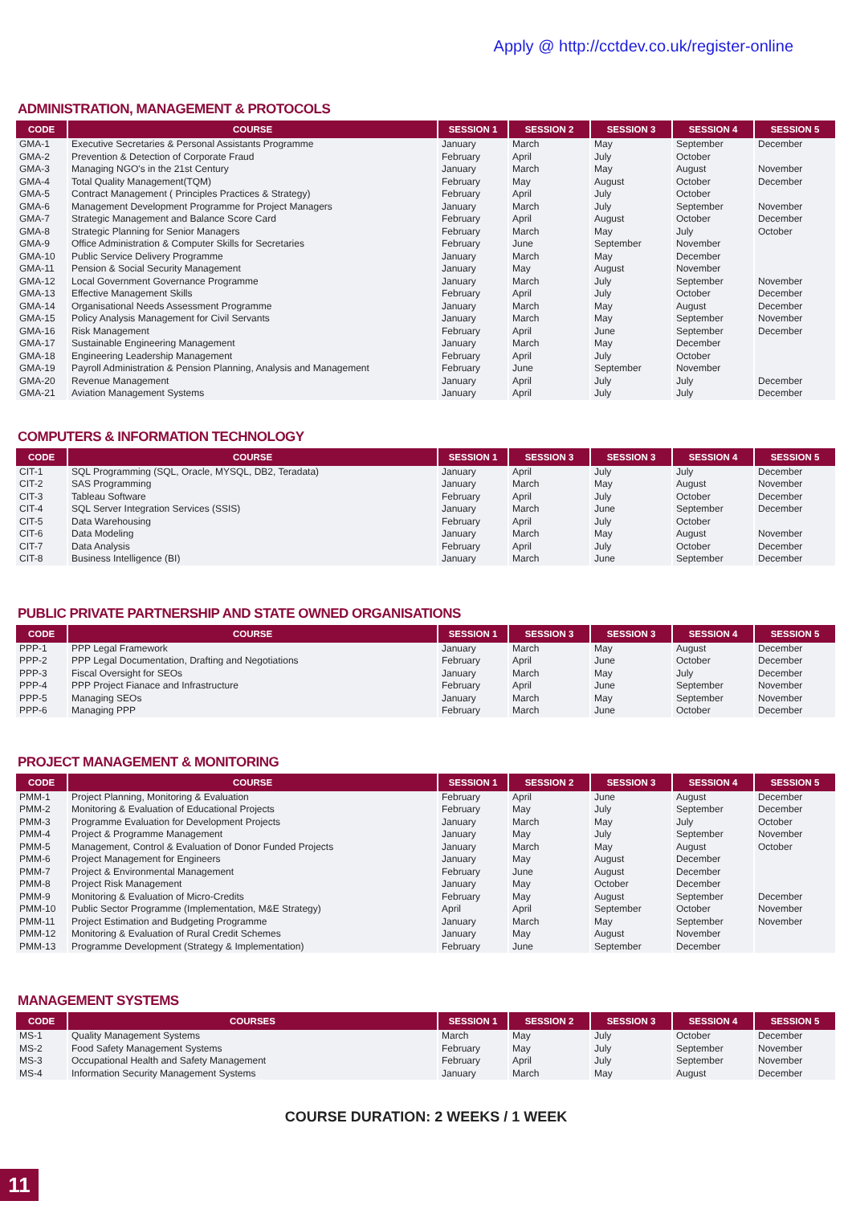Apply @ http://cctdev.co.uk/register-online
ADMINISTRATION, MANAGEMENT & PROTOCOLS
| CODE | COURSE | SESSION 1 | SESSION 2 | SESSION 3 | SESSION 4 | SESSION 5 |
| --- | --- | --- | --- | --- | --- | --- |
| GMA-1 | Executive Secretaries & Personal Assistants Programme | January | March | May | September | December |
| GMA-2 | Prevention & Detection of Corporate Fraud | February | April | July | October | |
| GMA-3 | Managing NGO's in the 21st Century | January | March | May | August | November |
| GMA-4 | Total Quality Management(TQM) | February | May | August | October | December |
| GMA-5 | Contract Management ( Principles Practices & Strategy) | February | April | July | October | |
| GMA-6 | Management Development Programme for Project Managers | January | March | July | September | November |
| GMA-7 | Strategic Management and Balance Score Card | February | April | August | October | December |
| GMA-8 | Strategic Planning for Senior Managers | February | March | May | July | October |
| GMA-9 | Office Administration & Computer Skills for Secretaries | February | June | September | November | |
| GMA-10 | Public Service Delivery Programme | January | March | May | December | |
| GMA-11 | Pension & Social Security Management | January | May | August | November | |
| GMA-12 | Local Government Governance Programme | January | March | July | September | November |
| GMA-13 | Effective Management Skills | February | April | July | October | December |
| GMA-14 | Organisational Needs Assessment Programme | January | March | May | August | December |
| GMA-15 | Policy Analysis Management for Civil Servants | January | March | May | September | November |
| GMA-16 | Risk Management | February | April | June | September | December |
| GMA-17 | Sustainable Engineering Management | January | March | May | December | |
| GMA-18 | Engineering Leadership Management | February | April | July | October | |
| GMA-19 | Payroll Administration & Pension Planning, Analysis and Management | February | June | September | November | |
| GMA-20 | Revenue Management | January | April | July | July | December |
| GMA-21 | Aviation Management Systems | January | April | July | July | December |
COMPUTERS & INFORMATION TECHNOLOGY
| CODE | COURSE | SESSION 1 | SESSION 3 | SESSION 3 | SESSION 4 | SESSION 5 |
| --- | --- | --- | --- | --- | --- | --- |
| CIT-1 | SQL Programming (SQL, Oracle, MYSQL, DB2, Teradata) | January | April | July | July | December |
| CIT-2 | SAS Programming | January | March | May | August | November |
| CIT-3 | Tableau Software | February | April | July | October | December |
| CIT-4 | SQL Server Integration Services (SSIS) | January | March | June | September | December |
| CIT-5 | Data Warehousing | February | April | July | October | |
| CIT-6 | Data Modeling | January | March | May | August | November |
| CIT-7 | Data Analysis | February | April | July | October | December |
| CIT-8 | Business Intelligence (BI) | January | March | June | September | December |
PUBLIC PRIVATE PARTNERSHIP AND STATE OWNED ORGANISATIONS
| CODE | COURSE | SESSION 1 | SESSION 3 | SESSION 3 | SESSION 4 | SESSION 5 |
| --- | --- | --- | --- | --- | --- | --- |
| PPP-1 | PPP Legal Framework | January | March | May | August | December |
| PPP-2 | PPP Legal Documentation, Drafting and Negotiations | February | April | June | October | December |
| PPP-3 | Fiscal Oversight for SEOs | January | March | May | July | December |
| PPP-4 | PPP Project Fianace and Infrastructure | February | April | June | September | November |
| PPP-5 | Managing SEOs | January | March | May | September | November |
| PPP-6 | Managing PPP | February | March | June | October | December |
PROJECT MANAGEMENT & MONITORING
| CODE | COURSE | SESSION 1 | SESSION 2 | SESSION 3 | SESSION 4 | SESSION 5 |
| --- | --- | --- | --- | --- | --- | --- |
| PMM-1 | Project Planning, Monitoring & Evaluation | February | April | June | August | December |
| PMM-2 | Monitoring & Evaluation of Educational Projects | February | May | July | September | December |
| PMM-3 | Programme Evaluation for Development Projects | January | March | May | July | October |
| PMM-4 | Project & Programme Management | January | May | July | September | November |
| PMM-5 | Management, Control & Evaluation of Donor Funded Projects | January | March | May | August | October |
| PMM-6 | Project Management for Engineers | January | May | August | December | |
| PMM-7 | Project & Environmental Management | February | June | August | December | |
| PMM-8 | Project Risk Management | January | May | October | December | |
| PMM-9 | Monitoring & Evaluation of Micro-Credits | February | May | August | September | December |
| PMM-10 | Public Sector Programme (Implementation, M&E Strategy) | April | April | September | October | November |
| PMM-11 | Project Estimation and Budgeting Programme | January | March | May | September | November |
| PMM-12 | Monitoring & Evaluation of Rural Credit Schemes | January | May | August | November | |
| PMM-13 | Programme Development (Strategy & Implementation) | February | June | September | December | |
MANAGEMENT SYSTEMS
| CODE | COURSES | SESSION 1 | SESSION 2 | SESSION 3 | SESSION 4 | SESSION 5 |
| --- | --- | --- | --- | --- | --- | --- |
| MS-1 | Quality Management Systems | March | May | July | October | December |
| MS-2 | Food Safety Management Systems | February | May | July | September | November |
| MS-3 | Occupational Health and Safety Management | February | April | July | September | November |
| MS-4 | Information Security Management Systems | January | March | May | August | December |
COURSE DURATION: 2 WEEKS / 1 WEEK
11